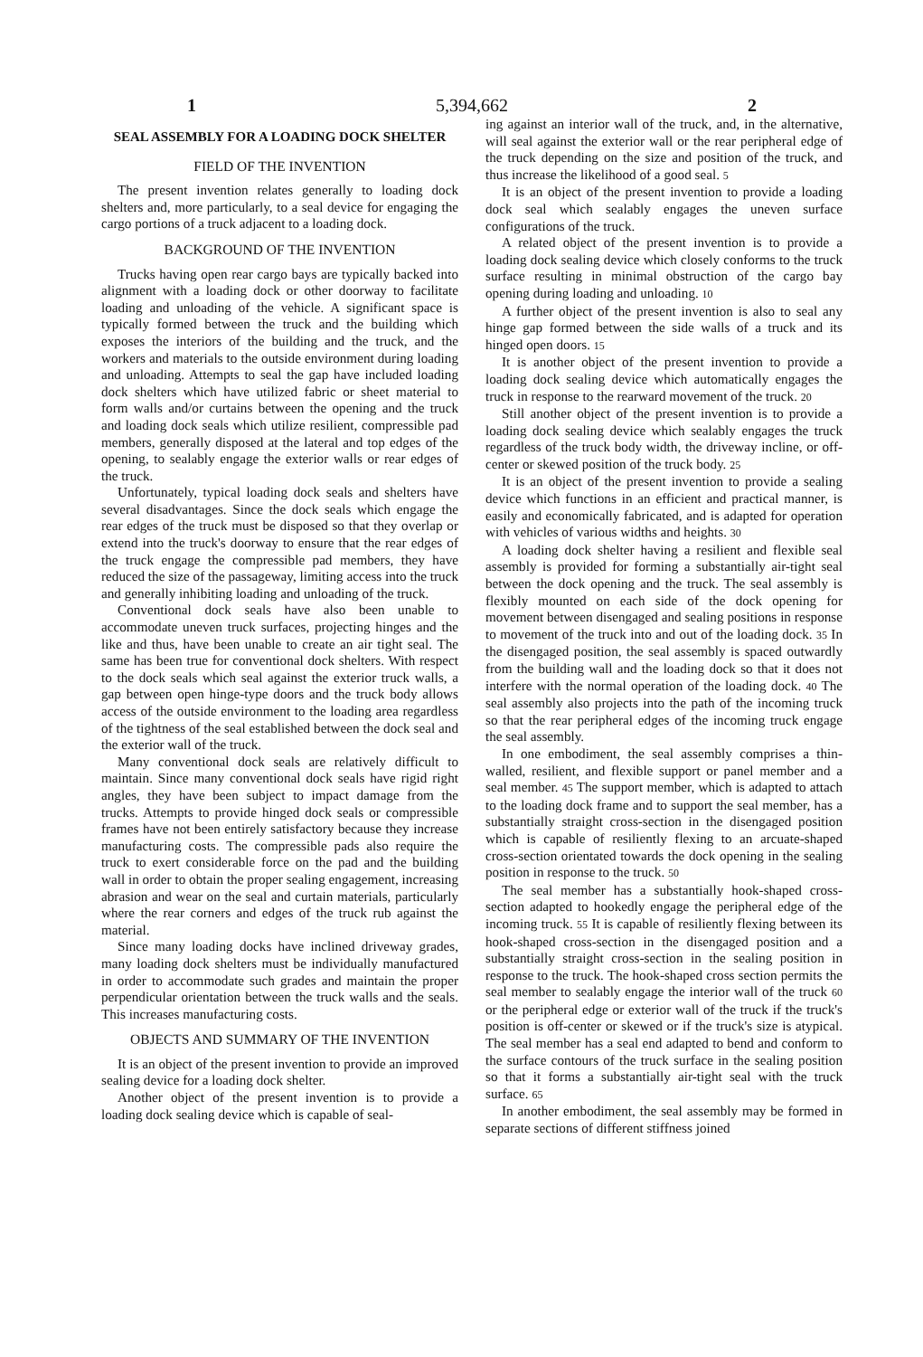1 5,394,662 2
SEAL ASSEMBLY FOR A LOADING DOCK SHELTER
FIELD OF THE INVENTION
The present invention relates generally to loading dock shelters and, more particularly, to a seal device for engaging the cargo portions of a truck adjacent to a loading dock.
BACKGROUND OF THE INVENTION
Trucks having open rear cargo bays are typically backed into alignment with a loading dock or other doorway to facilitate loading and unloading of the vehicle. A significant space is typically formed between the truck and the building which exposes the interiors of the building and the truck, and the workers and materials to the outside environment during loading and unloading. Attempts to seal the gap have included loading dock shelters which have utilized fabric or sheet material to form walls and/or curtains between the opening and the truck and loading dock seals which utilize resilient, compressible pad members, generally disposed at the lateral and top edges of the opening, to sealably engage the exterior walls or rear edges of the truck.
Unfortunately, typical loading dock seals and shelters have several disadvantages. Since the dock seals which engage the rear edges of the truck must be disposed so that they overlap or extend into the truck's doorway to ensure that the rear edges of the truck engage the compressible pad members, they have reduced the size of the passageway, limiting access into the truck and generally inhibiting loading and unloading of the truck.
Conventional dock seals have also been unable to accommodate uneven truck surfaces, projecting hinges and the like and thus, have been unable to create an air tight seal. The same has been true for conventional dock shelters. With respect to the dock seals which seal against the exterior truck walls, a gap between open hinge-type doors and the truck body allows access of the outside environment to the loading area regardless of the tightness of the seal established between the dock seal and the exterior wall of the truck.
Many conventional dock seals are relatively difficult to maintain. Since many conventional dock seals have rigid right angles, they have been subject to impact damage from the trucks. Attempts to provide hinged dock seals or compressible frames have not been entirely satisfactory because they increase manufacturing costs. The compressible pads also require the truck to exert considerable force on the pad and the building wall in order to obtain the proper sealing engagement, increasing abrasion and wear on the seal and curtain materials, particularly where the rear corners and edges of the truck rub against the material.
Since many loading docks have inclined driveway grades, many loading dock shelters must be individually manufactured in order to accommodate such grades and maintain the proper perpendicular orientation between the truck walls and the seals. This increases manufacturing costs.
OBJECTS AND SUMMARY OF THE INVENTION
It is an object of the present invention to provide an improved sealing device for a loading dock shelter.
Another object of the present invention is to provide a loading dock sealing device which is capable of seal-
ing against an interior wall of the truck, and, in the alternative, will seal against the exterior wall or the rear peripheral edge of the truck depending on the size and position of the truck, and thus increase the likelihood of a good seal. 5
It is an object of the present invention to provide a loading dock seal which sealably engages the uneven surface configurations of the truck.
A related object of the present invention is to provide a loading dock sealing device which closely conforms to the truck surface resulting in minimal obstruction of the cargo bay opening during loading and unloading. 10
A further object of the present invention is also to seal any hinge gap formed between the side walls of a truck and its hinged open doors. 15
It is another object of the present invention to provide a loading dock sealing device which automatically engages the truck in response to the rearward movement of the truck. 20
Still another object of the present invention is to provide a loading dock sealing device which sealably engages the truck regardless of the truck body width, the driveway incline, or off-center or skewed position of the truck body. 25
It is an object of the present invention to provide a sealing device which functions in an efficient and practical manner, is easily and economically fabricated, and is adapted for operation with vehicles of various widths and heights. 30
A loading dock shelter having a resilient and flexible seal assembly is provided for forming a substantially air-tight seal between the dock opening and the truck. The seal assembly is flexibly mounted on each side of the dock opening for movement between disengaged and sealing positions in response to movement of the truck into and out of the loading dock. 35 In the disengaged position, the seal assembly is spaced outwardly from the building wall and the loading dock so that it does not interfere with the normal operation of the loading dock. 40 The seal assembly also projects into the path of the incoming truck so that the rear peripheral edges of the incoming truck engage the seal assembly.
In one embodiment, the seal assembly comprises a thin-walled, resilient, and flexible support or panel member and a seal member. 45 The support member, which is adapted to attach to the loading dock frame and to support the seal member, has a substantially straight cross-section in the disengaged position which is capable of resiliently flexing to an arcuate-shaped cross-section orientated towards the dock opening in the sealing position in response to the truck. 50
The seal member has a substantially hook-shaped cross-section adapted to hookedly engage the peripheral edge of the incoming truck. 55 It is capable of resiliently flexing between its hook-shaped cross-section in the disengaged position and a substantially straight cross-section in the sealing position in response to the truck. The hook-shaped cross section permits the seal member to sealably engage the interior wall of the truck 60 or the peripheral edge or exterior wall of the truck if the truck's position is off-center or skewed or if the truck's size is atypical. The seal member has a seal end adapted to bend and conform to the surface contours of the truck surface in the sealing position so that it forms a substantially air-tight seal with the truck surface. 65
In another embodiment, the seal assembly may be formed in separate sections of different stiffness joined